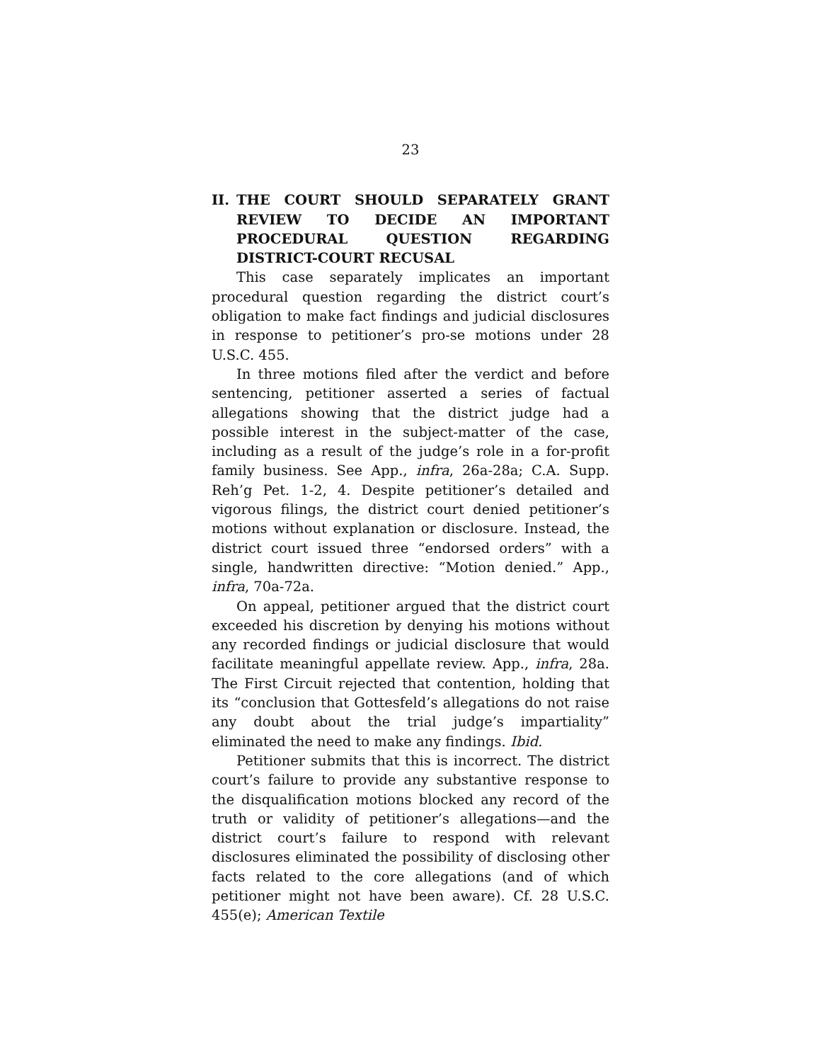23
II. THE COURT SHOULD SEPARATELY GRANT REVIEW TO DECIDE AN IMPORTANT PROCEDURAL QUESTION REGARDING DISTRICT-COURT RECUSAL
This case separately implicates an important procedural question regarding the district court’s obligation to make fact findings and judicial disclosures in response to petitioner’s pro-se motions under 28 U.S.C. 455.
In three motions filed after the verdict and before sentencing, petitioner asserted a series of factual allegations showing that the district judge had a possible interest in the subject-matter of the case, including as a result of the judge’s role in a for-profit family business. See App., infra, 26a-28a; C.A. Supp. Reh’g Pet. 1-2, 4. Despite petitioner’s detailed and vigorous filings, the district court denied petitioner’s motions without explanation or disclosure. Instead, the district court issued three “endorsed orders” with a single, handwritten directive: “Motion denied.” App., infra, 70a-72a.
On appeal, petitioner argued that the district court exceeded his discretion by denying his motions without any recorded findings or judicial disclosure that would facilitate meaningful appellate review. App., infra, 28a. The First Circuit rejected that contention, holding that its “conclusion that Gottesfeld’s allegations do not raise any doubt about the trial judge’s impartiality” eliminated the need to make any findings. Ibid.
Petitioner submits that this is incorrect. The district court’s failure to provide any substantive response to the disqualification motions blocked any record of the truth or validity of petitioner’s allegations—and the district court’s failure to respond with relevant disclosures eliminated the possibility of disclosing other facts related to the core allegations (and of which petitioner might not have been aware). Cf. 28 U.S.C. 455(e); American Textile